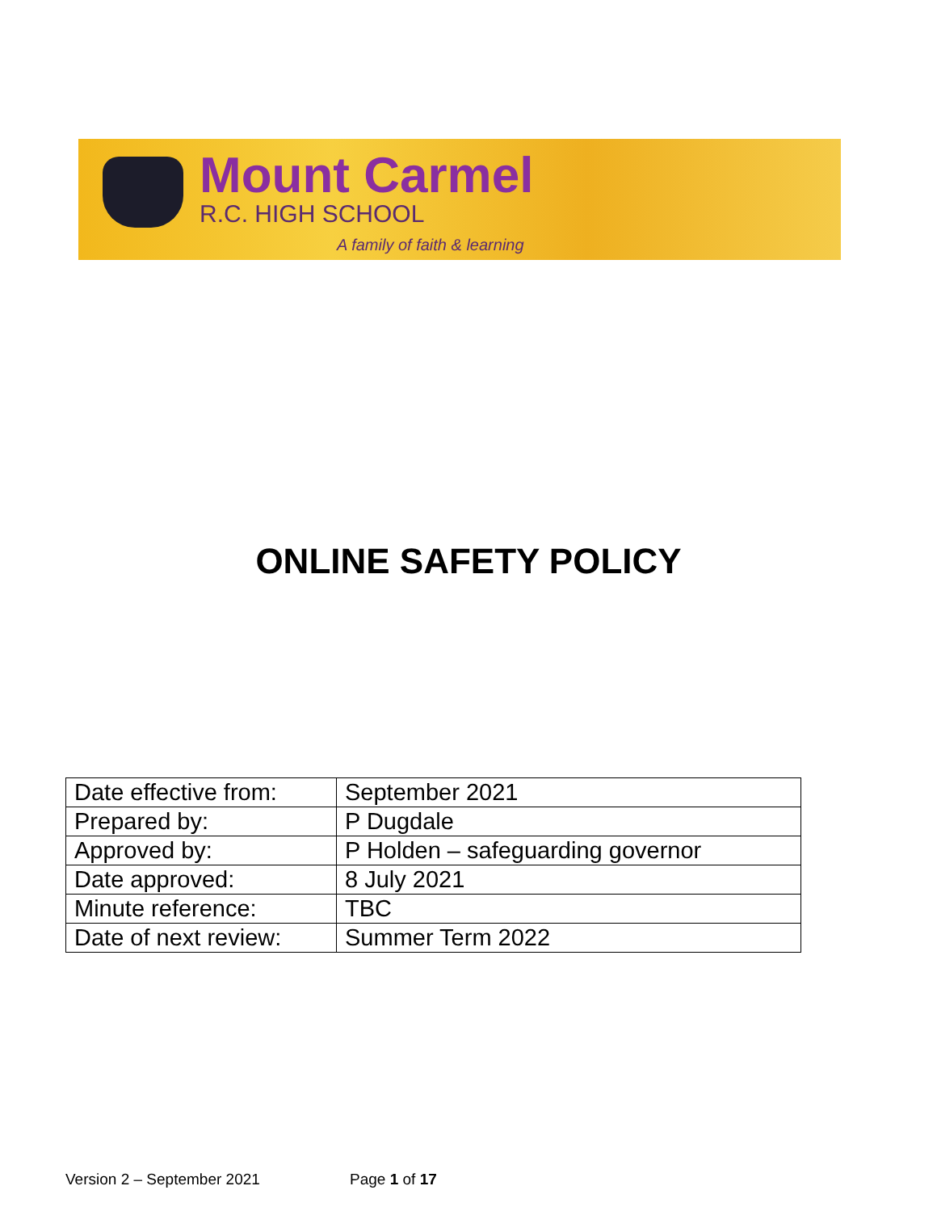Mount Carmel
R.C. HIGH SCHOOL
A family of faith & learning
ONLINE SAFETY POLICY
| Date effective from: | September 2021 |
| Prepared by: | P Dugdale |
| Approved by: | P Holden – safeguarding governor |
| Date approved: | 8 July 2021 |
| Minute reference: | TBC |
| Date of next review: | Summer Term 2022 |
Version 2 – September 2021 Page 1 of 17